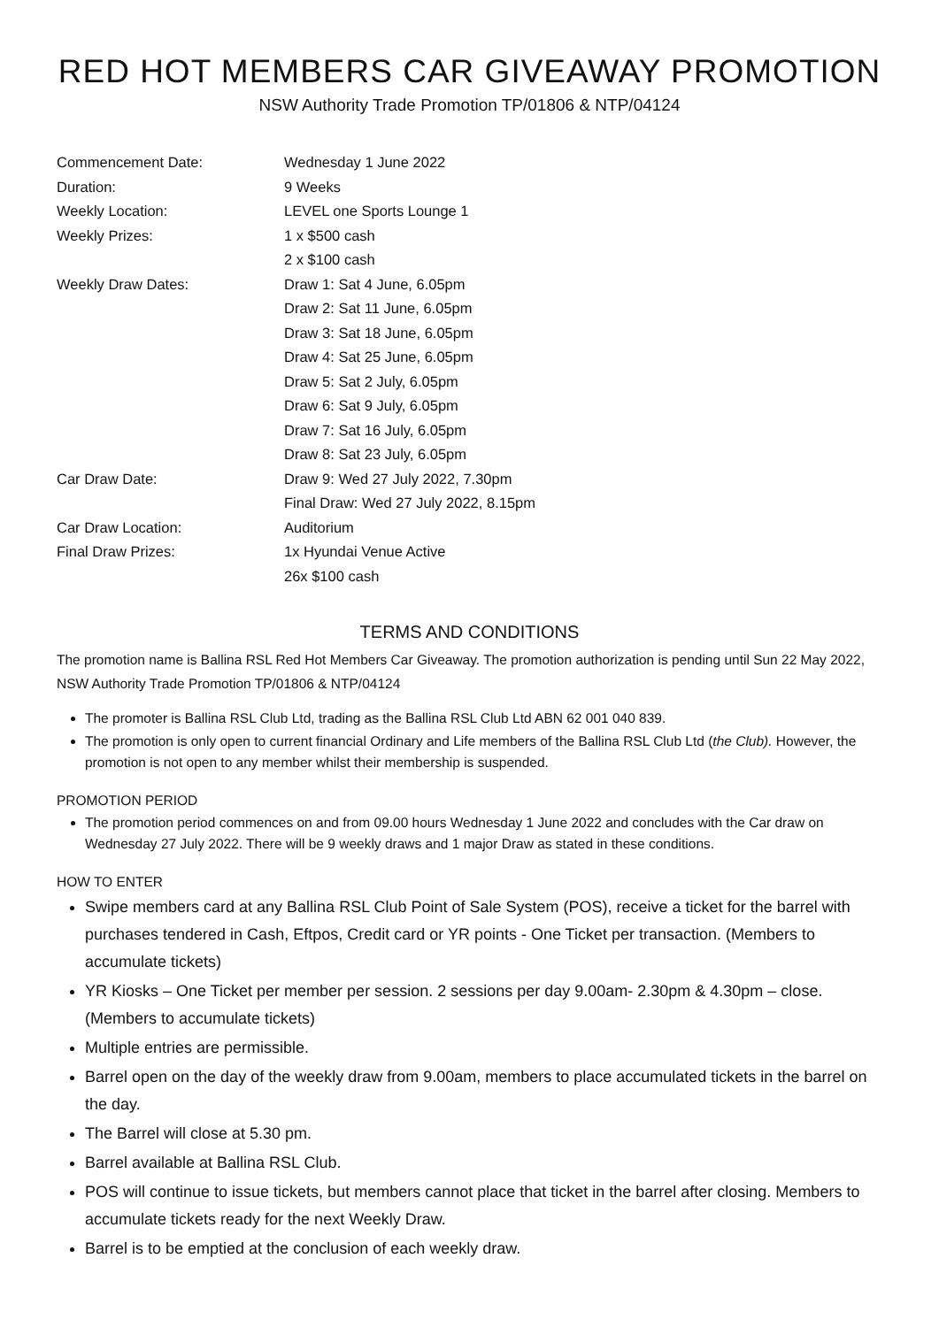RED HOT MEMBERS CAR GIVEAWAY PROMOTION
NSW Authority Trade Promotion TP/01806 & NTP/04124
| Commencement Date: | Wednesday 1 June 2022 |
| Duration: | 9 Weeks |
| Weekly Location: | LEVEL one Sports Lounge 1 |
| Weekly Prizes: | 1 x $500 cash |
| | 2 x $100 cash |
| Weekly Draw Dates: | Draw 1: Sat 4 June, 6.05pm |
| | Draw 2: Sat 11 June, 6.05pm |
| | Draw 3: Sat 18 June, 6.05pm |
| | Draw 4: Sat 25 June, 6.05pm |
| | Draw 5: Sat 2 July, 6.05pm |
| | Draw 6: Sat 9 July, 6.05pm |
| | Draw 7: Sat 16 July, 6.05pm |
| | Draw 8: Sat 23 July, 6.05pm |
| Car Draw Date: | Draw 9: Wed 27 July 2022, 7.30pm |
| | Final Draw: Wed 27 July 2022, 8.15pm |
| Car Draw Location: | Auditorium |
| Final Draw Prizes: | 1x Hyundai Venue Active |
| | 26x $100 cash |
TERMS AND CONDITIONS
The promotion name is Ballina RSL Red Hot Members Car Giveaway. The promotion authorization is pending until Sun 22 May 2022, NSW Authority Trade Promotion TP/01806 & NTP/04124
The promoter is Ballina RSL Club Ltd, trading as the Ballina RSL Club Ltd ABN 62 001 040 839.
The promotion is only open to current financial Ordinary and Life members of the Ballina RSL Club Ltd (the Club). However, the promotion is not open to any member whilst their membership is suspended.
PROMOTION PERIOD
The promotion period commences on and from 09.00 hours Wednesday 1 June 2022 and concludes with the Car draw on Wednesday 27 July 2022. There will be 9 weekly draws and 1 major Draw as stated in these conditions.
HOW TO ENTER
Swipe members card at any Ballina RSL Club Point of Sale System (POS), receive a ticket for the barrel with purchases tendered in Cash, Eftpos, Credit card or YR points - One Ticket per transaction. (Members to accumulate tickets)
YR Kiosks – One Ticket per member per session. 2 sessions per day 9.00am- 2.30pm & 4.30pm – close. (Members to accumulate tickets)
Multiple entries are permissible.
Barrel open on the day of the weekly draw from 9.00am, members to place accumulated tickets in the barrel on the day.
The Barrel will close at 5.30 pm.
Barrel available at Ballina RSL Club.
POS will continue to issue tickets, but members cannot place that ticket in the barrel after closing. Members to accumulate tickets ready for the next Weekly Draw.
Barrel is to be emptied at the conclusion of each weekly draw.